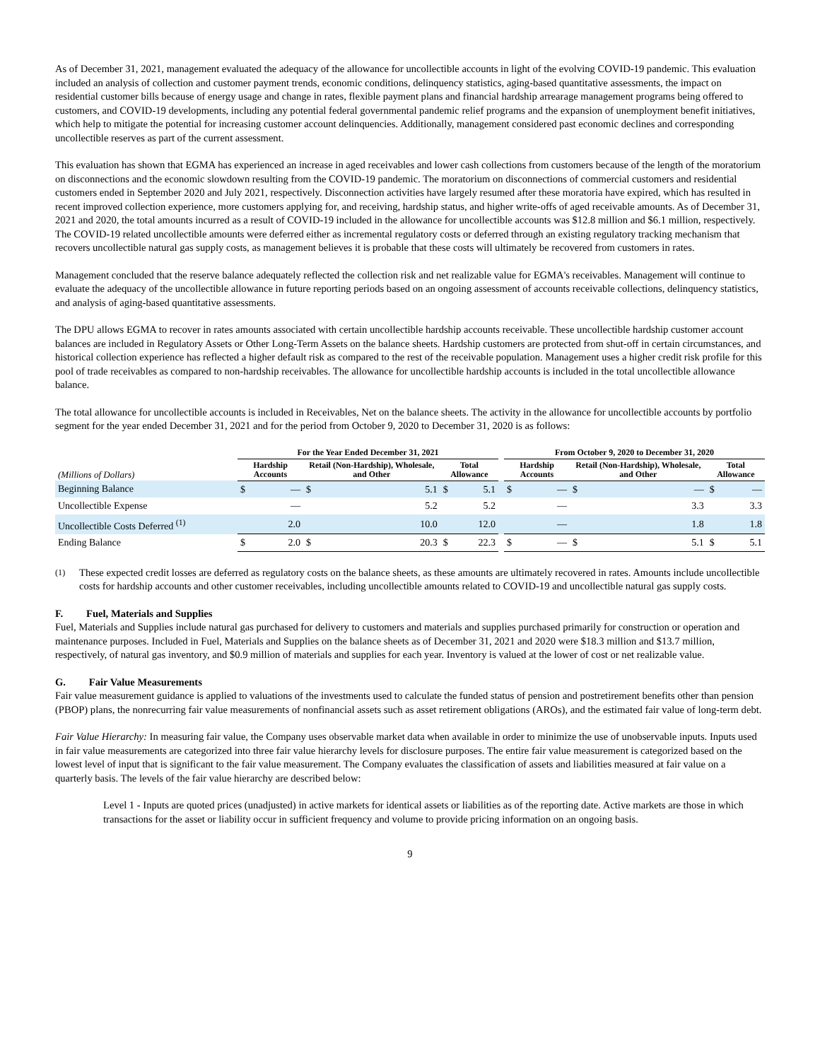As of December 31, 2021, management evaluated the adequacy of the allowance for uncollectible accounts in light of the evolving COVID-19 pandemic. This evaluation included an analysis of collection and customer payment trends, economic conditions, delinquency statistics, aging-based quantitative assessments, the impact on residential customer bills because of energy usage and change in rates, flexible payment plans and financial hardship arrearage management programs being offered to customers, and COVID-19 developments, including any potential federal governmental pandemic relief programs and the expansion of unemployment benefit initiatives, which help to mitigate the potential for increasing customer account delinquencies. Additionally, management considered past economic declines and corresponding uncollectible reserves as part of the current assessment.
This evaluation has shown that EGMA has experienced an increase in aged receivables and lower cash collections from customers because of the length of the moratorium on disconnections and the economic slowdown resulting from the COVID-19 pandemic. The moratorium on disconnections of commercial customers and residential customers ended in September 2020 and July 2021, respectively. Disconnection activities have largely resumed after these moratoria have expired, which has resulted in recent improved collection experience, more customers applying for, and receiving, hardship status, and higher write-offs of aged receivable amounts. As of December 31, 2021 and 2020, the total amounts incurred as a result of COVID-19 included in the allowance for uncollectible accounts was $12.8 million and $6.1 million, respectively. The COVID-19 related uncollectible amounts were deferred either as incremental regulatory costs or deferred through an existing regulatory tracking mechanism that recovers uncollectible natural gas supply costs, as management believes it is probable that these costs will ultimately be recovered from customers in rates.
Management concluded that the reserve balance adequately reflected the collection risk and net realizable value for EGMA's receivables. Management will continue to evaluate the adequacy of the uncollectible allowance in future reporting periods based on an ongoing assessment of accounts receivable collections, delinquency statistics, and analysis of aging-based quantitative assessments.
The DPU allows EGMA to recover in rates amounts associated with certain uncollectible hardship accounts receivable. These uncollectible hardship customer account balances are included in Regulatory Assets or Other Long-Term Assets on the balance sheets. Hardship customers are protected from shut-off in certain circumstances, and historical collection experience has reflected a higher default risk as compared to the rest of the receivable population. Management uses a higher credit risk profile for this pool of trade receivables as compared to non-hardship receivables. The allowance for uncollectible hardship accounts is included in the total uncollectible allowance balance.
The total allowance for uncollectible accounts is included in Receivables, Net on the balance sheets. The activity in the allowance for uncollectible accounts by portfolio segment for the year ended December 31, 2021 and for the period from October 9, 2020 to December 31, 2020 is as follows:
| | For the Year Ended December 31, 2021 | | | | | | | From October 9, 2020 to December 31, 2020 | | | | | |
| --- | --- | --- | --- | --- | --- | --- | --- | --- | --- | --- | --- | --- | --- |
| (Millions of Dollars) | Hardship Accounts | | Retail (Non-Hardship), Wholesale, and Other | | Total Allowance | | | Hardship Accounts | | Retail (Non-Hardship), Wholesale, and Other | | Total Allowance | |
| Beginning Balance | $ | — | $ | 5.1 | $ | 5.1 | | $ | — | $ | — | $ | — |
| Uncollectible Expense | | — | | 5.2 | | 5.2 | | | — | | 3.3 | | 3.3 |
| Uncollectible Costs Deferred <sup>(1)</sup> | | 2.0 | | 10.0 | | 12.0 | | | — | | 1.8 | | 1.8 |
| Ending Balance | $ | 2.0 | $ | 20.3 | $ | 22.3 | | $ | — | $ | 5.1 | $ | 5.1 |
<sup>(1)</sup> These expected credit losses are deferred as regulatory costs on the balance sheets, as these amounts are ultimately recovered in rates. Amounts include uncollectible costs for hardship accounts and other customer receivables, including uncollectible amounts related to COVID-19 and uncollectible natural gas supply costs.
F. Fuel, Materials and Supplies
Fuel, Materials and Supplies include natural gas purchased for delivery to customers and materials and supplies purchased primarily for construction or operation and maintenance purposes. Included in Fuel, Materials and Supplies on the balance sheets as of December 31, 2021 and 2020 were $18.3 million and $13.7 million, respectively, of natural gas inventory, and $0.9 million of materials and supplies for each year. Inventory is valued at the lower of cost or net realizable value.
G. Fair Value Measurements
Fair value measurement guidance is applied to valuations of the investments used to calculate the funded status of pension and postretirement benefits other than pension (PBOP) plans, the nonrecurring fair value measurements of nonfinancial assets such as asset retirement obligations (AROs), and the estimated fair value of long-term debt.
Fair Value Hierarchy: In measuring fair value, the Company uses observable market data when available in order to minimize the use of unobservable inputs. Inputs used in fair value measurements are categorized into three fair value hierarchy levels for disclosure purposes. The entire fair value measurement is categorized based on the lowest level of input that is significant to the fair value measurement. The Company evaluates the classification of assets and liabilities measured at fair value on a quarterly basis. The levels of the fair value hierarchy are described below:
Level 1 - Inputs are quoted prices (unadjusted) in active markets for identical assets or liabilities as of the reporting date. Active markets are those in which transactions for the asset or liability occur in sufficient frequency and volume to provide pricing information on an ongoing basis.
9